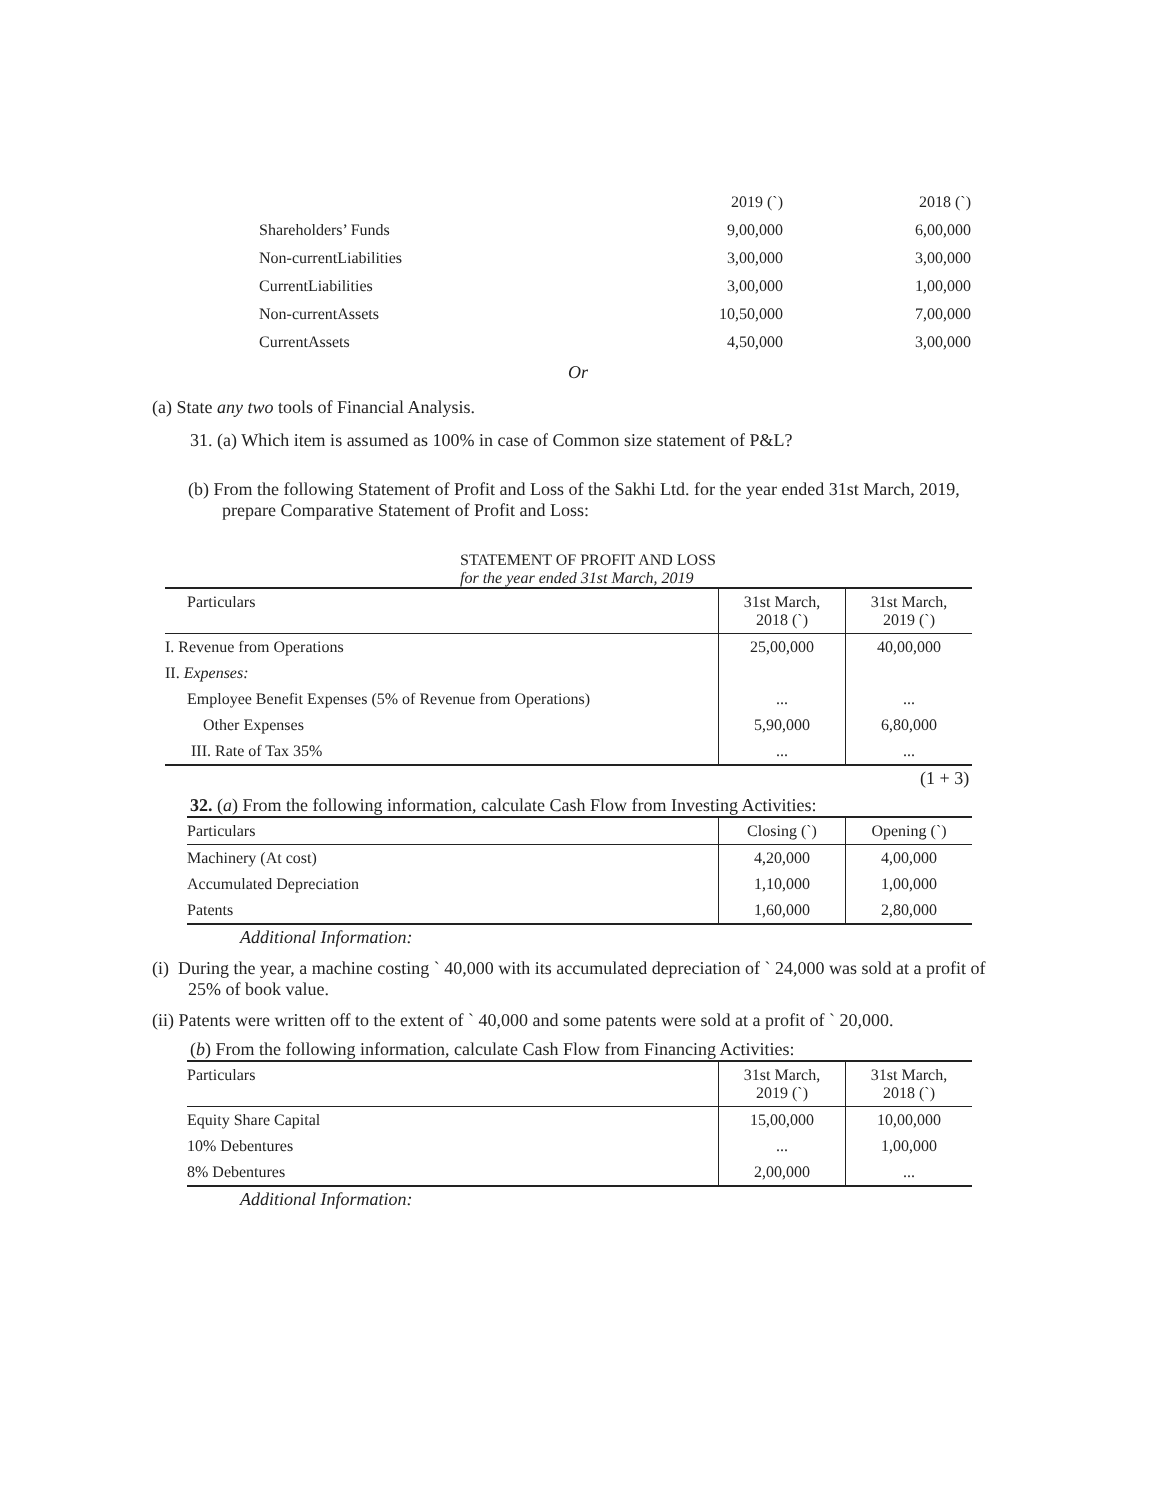| | 2019 (`) | 2018 (`) |
| Shareholders’ Funds | 9,00,000 | 6,00,000 |
| Non-currentLiabilities | 3,00,000 | 3,00,000 |
| CurrentLiabilities | 3,00,000 | 1,00,000 |
| Non-currentAssets | 10,50,000 | 7,00,000 |
| CurrentAssets | 4,50,000 | 3,00,000 |
Or
(a) State any two tools of Financial Analysis.
31. (a) Which item is assumed as 100% in case of Common size statement of P&L?
(b) From the following Statement of Profit and Loss of the Sakhi Ltd. for the year ended 31st March, 2019, prepare Comparative Statement of Profit and Loss:
STATEMENT OF PROFIT AND LOSS for the year ended 31st March, 2019
| Particulars | 31st March, 2018 (`) | 31st March, 2019 (`) |
| I. Revenue from Operations | 25,00,000 | 40,00,000 |
| II. Expenses: | | |
| Employee Benefit Expenses (5% of Revenue from Operations) | ... | ... |
| Other Expenses | 5,90,000 | 6,80,000 |
| III. Rate of Tax 35% | ... | ... |
(1 + 3)
32. (a) From the following information, calculate Cash Flow from Investing Activities:
| Particulars | Closing (`) | Opening (`) |
| Machinery (At cost) | 4,20,000 | 4,00,000 |
| Accumulated Depreciation | 1,10,000 | 1,00,000 |
| Patents | 1,60,000 | 2,80,000 |
Additional Information:
(i) During the year, a machine costing ` 40,000 with its accumulated depreciation of ` 24,000 was sold at a profit of 25% of book value.
(ii) Patents were written off to the extent of ` 40,000 and some patents were sold at a profit of ` 20,000.
(b) From the following information, calculate Cash Flow from Financing Activities:
| Particulars | 31st March, 2019 (`) | 31st March, 2018 (`) |
| Equity Share Capital | 15,00,000 | 10,00,000 |
| 10% Debentures | ... | 1,00,000 |
| 8% Debentures | 2,00,000 | ... |
Additional Information: